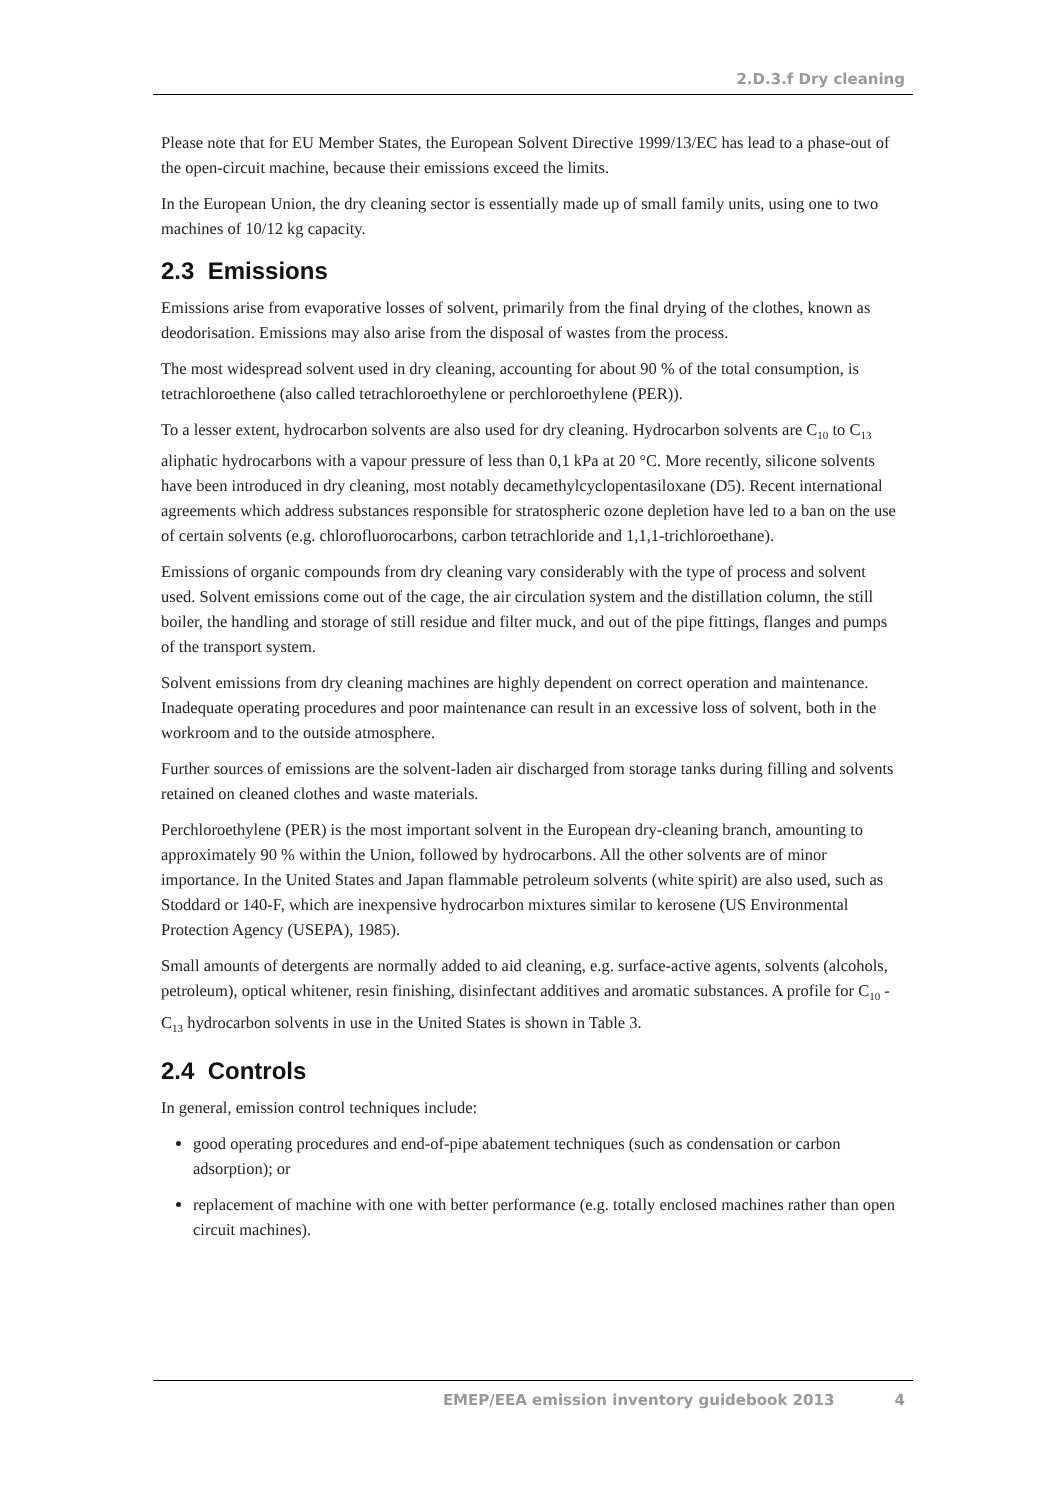2.D.3.f Dry cleaning
Please note that for EU Member States, the European Solvent Directive 1999/13/EC has lead to a phase-out of the open-circuit machine, because their emissions exceed the limits.
In the European Union, the dry cleaning sector is essentially made up of small family units, using one to two machines of 10/12 kg capacity.
2.3 Emissions
Emissions arise from evaporative losses of solvent, primarily from the final drying of the clothes, known as deodorisation. Emissions may also arise from the disposal of wastes from the process.
The most widespread solvent used in dry cleaning, accounting for about 90 % of the total consumption, is tetrachloroethene (also called tetrachloroethylene or perchloroethylene (PER)).
To a lesser extent, hydrocarbon solvents are also used for dry cleaning. Hydrocarbon solvents are C<sub>10</sub> to C<sub>13</sub> aliphatic hydrocarbons with a vapour pressure of less than 0,1 kPa at 20 °C. More recently, silicone solvents have been introduced in dry cleaning, most notably decamethylcyclopentasiloxane (D5). Recent international agreements which address substances responsible for stratospheric ozone depletion have led to a ban on the use of certain solvents (e.g. chlorofluorocarbons, carbon tetrachloride and 1,1,1-trichloroethane).
Emissions of organic compounds from dry cleaning vary considerably with the type of process and solvent used. Solvent emissions come out of the cage, the air circulation system and the distillation column, the still boiler, the handling and storage of still residue and filter muck, and out of the pipe fittings, flanges and pumps of the transport system.
Solvent emissions from dry cleaning machines are highly dependent on correct operation and maintenance. Inadequate operating procedures and poor maintenance can result in an excessive loss of solvent, both in the workroom and to the outside atmosphere.
Further sources of emissions are the solvent-laden air discharged from storage tanks during filling and solvents retained on cleaned clothes and waste materials.
Perchloroethylene (PER) is the most important solvent in the European dry-cleaning branch, amounting to approximately 90 % within the Union, followed by hydrocarbons. All the other solvents are of minor importance. In the United States and Japan flammable petroleum solvents (white spirit) are also used, such as Stoddard or 140-F, which are inexpensive hydrocarbon mixtures similar to kerosene (US Environmental Protection Agency (USEPA), 1985).
Small amounts of detergents are normally added to aid cleaning, e.g. surface-active agents, solvents (alcohols, petroleum), optical whitener, resin finishing, disinfectant additives and aromatic substances. A profile for C<sub>10</sub> - C<sub>13</sub> hydrocarbon solvents in use in the United States is shown in Table 3.
2.4 Controls
In general, emission control techniques include:
good operating procedures and end-of-pipe abatement techniques (such as condensation or carbon adsorption); or
replacement of machine with one with better performance (e.g. totally enclosed machines rather than open circuit machines).
EMEP/EEA emission inventory guidebook 2013 4